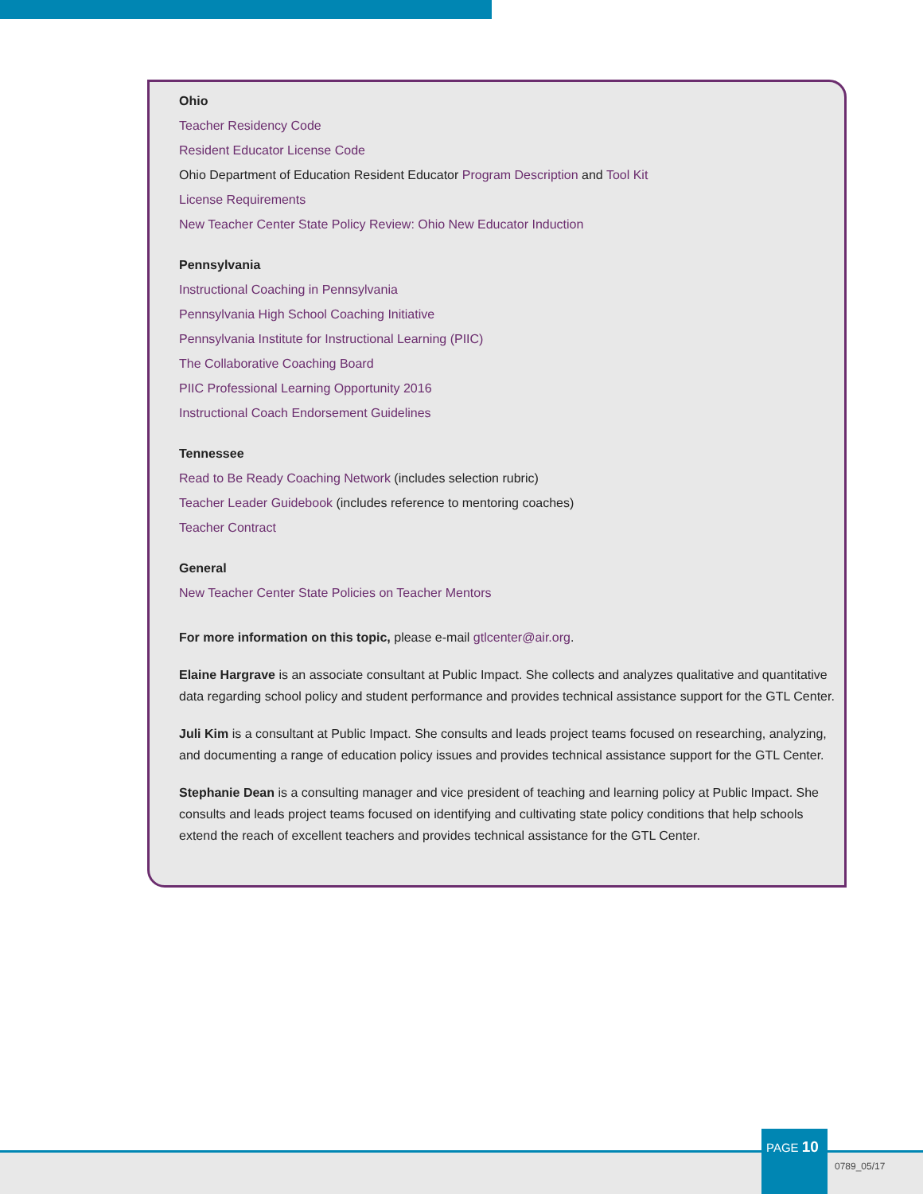Ohio
Teacher Residency Code
Resident Educator License Code
Ohio Department of Education Resident Educator Program Description and Tool Kit
License Requirements
New Teacher Center State Policy Review: Ohio New Educator Induction
Pennsylvania
Instructional Coaching in Pennsylvania
Pennsylvania High School Coaching Initiative
Pennsylvania Institute for Instructional Learning (PIIC)
The Collaborative Coaching Board
PIIC Professional Learning Opportunity 2016
Instructional Coach Endorsement Guidelines
Tennessee
Read to Be Ready Coaching Network (includes selection rubric)
Teacher Leader Guidebook (includes reference to mentoring coaches)
Teacher Contract
General
New Teacher Center State Policies on Teacher Mentors
For more information on this topic, please e-mail gtlcenter@air.org.
Elaine Hargrave is an associate consultant at Public Impact. She collects and analyzes qualitative and quantitative data regarding school policy and student performance and provides technical assistance support for the GTL Center.
Juli Kim is a consultant at Public Impact. She consults and leads project teams focused on researching, analyzing, and documenting a range of education policy issues and provides technical assistance support for the GTL Center.
Stephanie Dean is a consulting manager and vice president of teaching and learning policy at Public Impact. She consults and leads project teams focused on identifying and cultivating state policy conditions that help schools extend the reach of excellent teachers and provides technical assistance for the GTL Center.
PAGE 10
0789_05/17